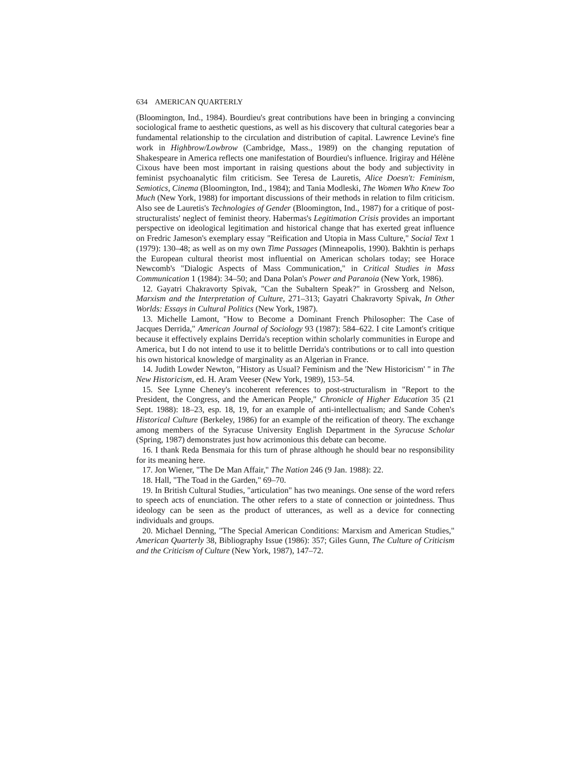634 AMERICAN QUARTERLY
(Bloomington, Ind., 1984). Bourdieu's great contributions have been in bringing a convincing sociological frame to aesthetic questions, as well as his discovery that cultural categories bear a fundamental relationship to the circulation and distribution of capital. Lawrence Levine's fine work in Highbrow/Lowbrow (Cambridge, Mass., 1989) on the changing reputation of Shakespeare in America reflects one manifestation of Bourdieu's influence. Irigiray and Hélène Cixous have been most important in raising questions about the body and subjectivity in feminist psychoanalytic film criticism. See Teresa de Lauretis, Alice Doesn't: Feminism, Semiotics, Cinema (Bloomington, Ind., 1984); and Tania Modleski, The Women Who Knew Too Much (New York, 1988) for important discussions of their methods in relation to film criticism. Also see de Lauretis's Technologies of Gender (Bloomington, Ind., 1987) for a critique of post-structuralists' neglect of feminist theory. Habermas's Legitimation Crisis provides an important perspective on ideological legitimation and historical change that has exerted great influence on Fredric Jameson's exemplary essay "Reification and Utopia in Mass Culture," Social Text 1 (1979): 130–48; as well as on my own Time Passages (Minneapolis, 1990). Bakhtin is perhaps the European cultural theorist most influential on American scholars today; see Horace Newcomb's "Dialogic Aspects of Mass Communication," in Critical Studies in Mass Communication 1 (1984): 34–50; and Dana Polan's Power and Paranoia (New York, 1986).
12. Gayatri Chakravorty Spivak, "Can the Subaltern Speak?" in Grossberg and Nelson, Marxism and the Interpretation of Culture, 271–313; Gayatri Chakravorty Spivak, In Other Worlds: Essays in Cultural Politics (New York, 1987).
13. Michelle Lamont, "How to Become a Dominant French Philosopher: The Case of Jacques Derrida," American Journal of Sociology 93 (1987): 584–622. I cite Lamont's critique because it effectively explains Derrida's reception within scholarly communities in Europe and America, but I do not intend to use it to belittle Derrida's contributions or to call into question his own historical knowledge of marginality as an Algerian in France.
14. Judith Lowder Newton, "History as Usual? Feminism and the 'New Historicism' " in The New Historicism, ed. H. Aram Veeser (New York, 1989), 153–54.
15. See Lynne Cheney's incoherent references to post-structuralism in "Report to the President, the Congress, and the American People," Chronicle of Higher Education 35 (21 Sept. 1988): 18–23, esp. 18, 19, for an example of anti-intellectualism; and Sande Cohen's Historical Culture (Berkeley, 1986) for an example of the reification of theory. The exchange among members of the Syracuse University English Department in the Syracuse Scholar (Spring, 1987) demonstrates just how acrimonious this debate can become.
16. I thank Reda Bensmaia for this turn of phrase although he should bear no responsibility for its meaning here.
17. Jon Wiener, "The De Man Affair," The Nation 246 (9 Jan. 1988): 22.
18. Hall, "The Toad in the Garden," 69–70.
19. In British Cultural Studies, "articulation" has two meanings. One sense of the word refers to speech acts of enunciation. The other refers to a state of connection or jointedness. Thus ideology can be seen as the product of utterances, as well as a device for connecting individuals and groups.
20. Michael Denning, "The Special American Conditions: Marxism and American Studies," American Quarterly 38, Bibliography Issue (1986): 357; Giles Gunn, The Culture of Criticism and the Criticism of Culture (New York, 1987), 147–72.